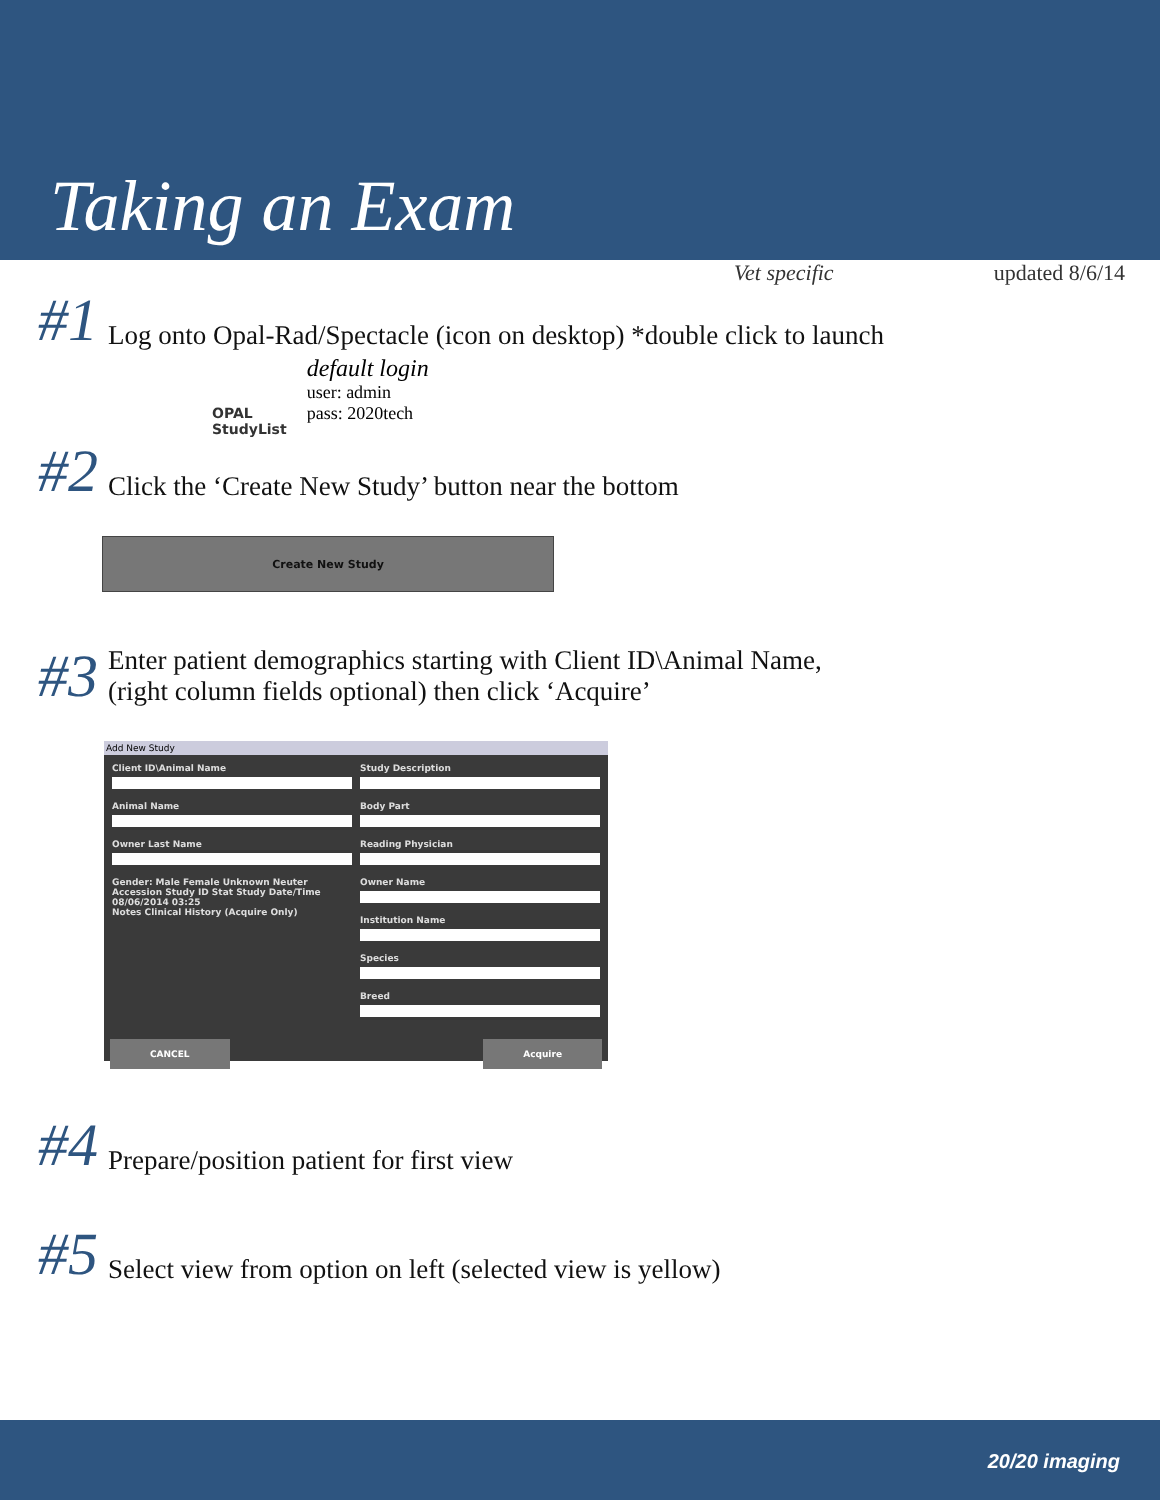Taking an Exam
Vet specific updated 8/6/14
#1 Log onto Opal-Rad/Spectacle (icon on desktop) *double click to launch
OPAL
StudyList
default login
user: admin
pass: 2020tech
#2 Click the ‘Create New Study’ button near the bottom
Create New Study
#3 Enter patient demographics starting with Client ID\Animal Name,
(right column fields optional) then click ‘Acquire’
Add New Study
Client ID\Animal Name
Animal Name
Owner Last Name
Gender: Male Female Unknown Neuter
Accession Study ID Stat Study Date/Time 08/06/2014 03:25
Notes Clinical History (Acquire Only)
Study Description
Body Part
Reading Physician
Owner Name
Institution Name
Species
Breed
CANCEL Acquire
#4 Prepare/position patient for first view
#5 Select view from option on left (selected view is yellow)
20/20 imaging